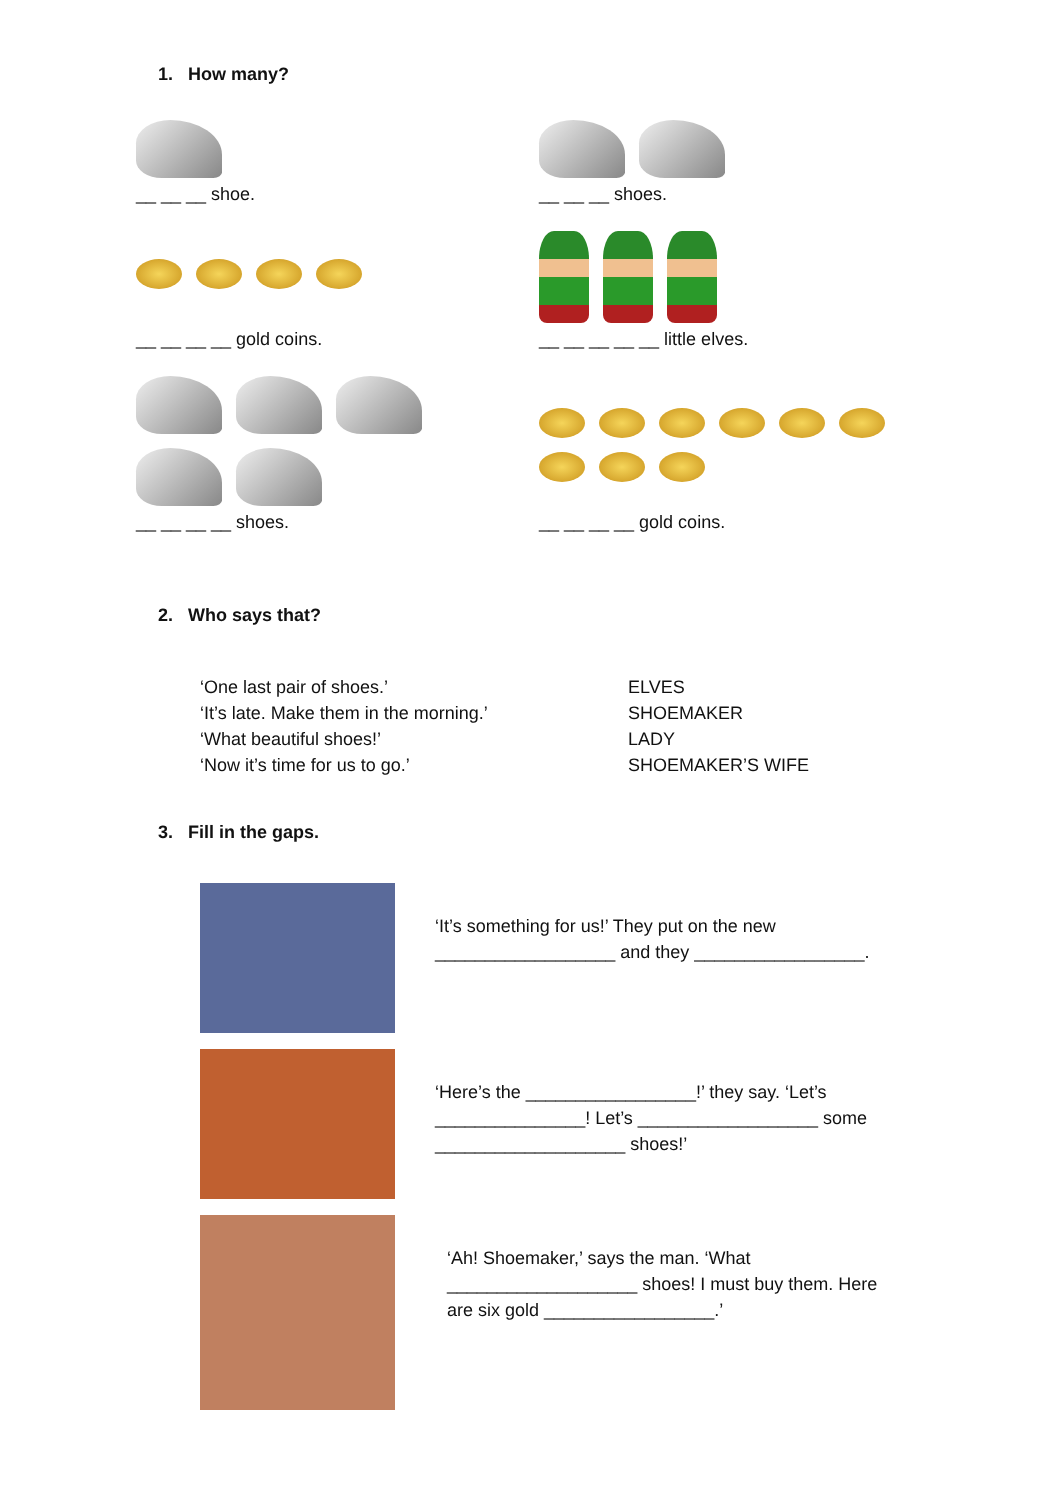1. How many?
__ __ __ shoe.
__ __ __ shoes.
__ __ __ __ gold coins.
__ __ __ __ __ little elves.
__ __ __ __ shoes.
__ __ __ __ gold coins.
2. Who says that?
‘One last pair of shoes.’
‘It’s late. Make them in the morning.’
‘What beautiful shoes!’
‘Now it’s time for us to go.’
ELVES
SHOEMAKER
LADY
SHOEMAKER’S WIFE
3. Fill in the gaps.
‘It’s something for us!’ They put on the new __________________ and they _________________.
‘Here’s the _________________!’ they say. ‘Let’s _______________! Let’s __________________ some ___________________ shoes!’
‘Ah! Shoemaker,’ says the man. ‘What ___________________ shoes! I must buy them. Here are six gold _________________.’